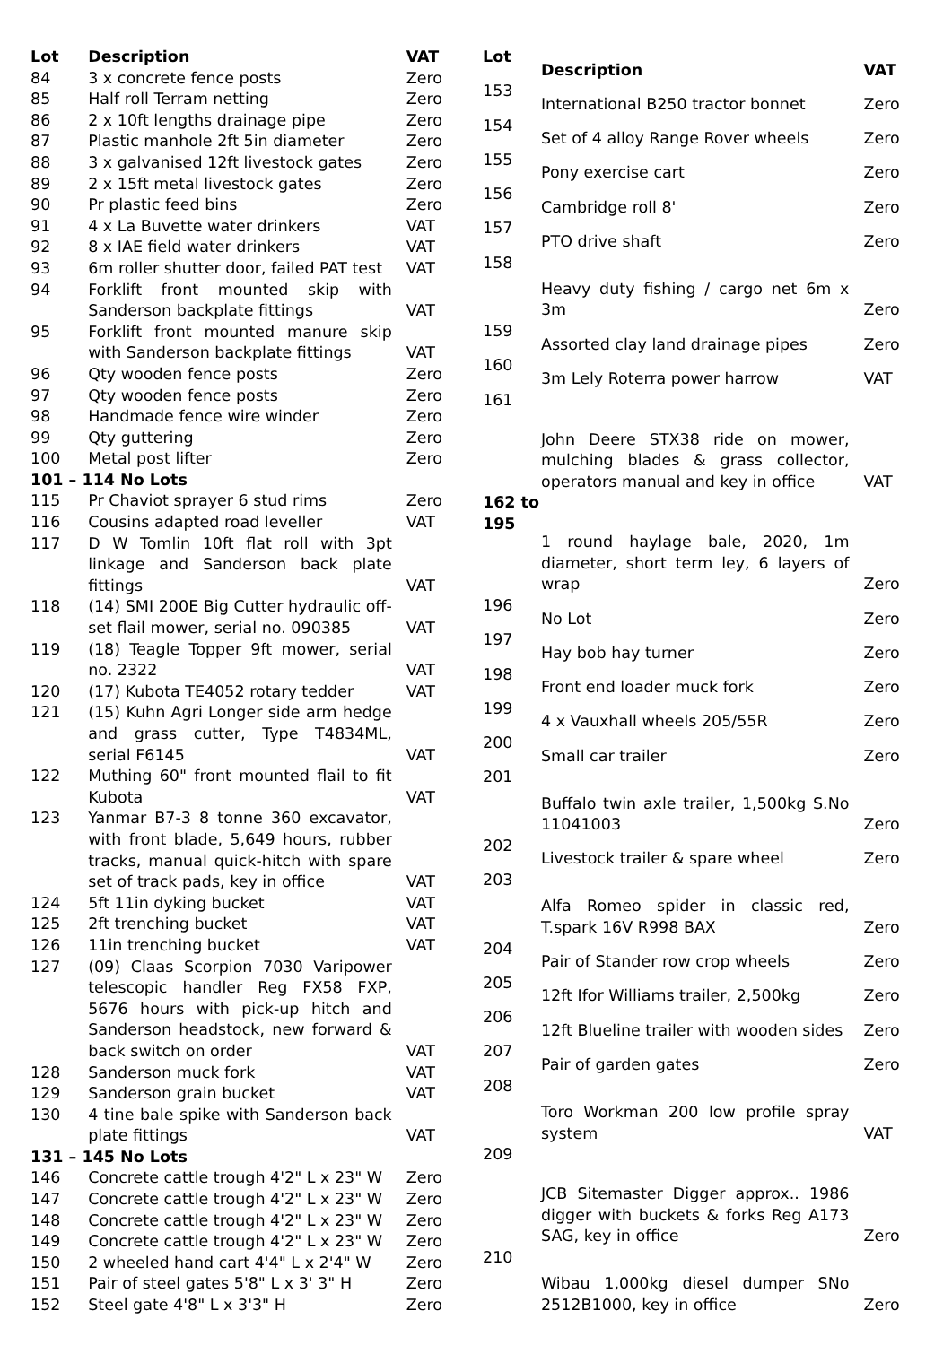| Lot | Description | VAT |
| --- | --- | --- |
| 84 | 3 x concrete fence posts | Zero |
| 85 | Half roll Terram netting | Zero |
| 86 | 2 x 10ft lengths drainage pipe | Zero |
| 87 | Plastic manhole 2ft 5in diameter | Zero |
| 88 | 3 x galvanised 12ft livestock gates | Zero |
| 89 | 2 x 15ft metal livestock gates | Zero |
| 90 | Pr plastic feed bins | Zero |
| 91 | 4 x La Buvette water drinkers | VAT |
| 92 | 8 x IAE field water drinkers | VAT |
| 93 | 6m roller shutter door, failed PAT test | VAT |
| 94 | Forklift front mounted skip with Sanderson backplate fittings | VAT |
| 95 | Forklift front mounted manure skip with Sanderson backplate fittings | VAT |
| 96 | Qty wooden fence posts | Zero |
| 97 | Qty wooden fence posts | Zero |
| 98 | Handmade fence wire winder | Zero |
| 99 | Qty guttering | Zero |
| 100 | Metal post lifter | Zero |
| 101 – 114 No Lots | | |
| 115 | Pr Chaviot sprayer 6 stud rims | Zero |
| 116 | Cousins adapted road leveller | VAT |
| 117 | D W Tomlin 10ft flat roll with 3pt linkage and Sanderson back plate fittings | VAT |
| 118 | (14) SMI 200E Big Cutter hydraulic off-set flail mower, serial no. 090385 | VAT |
| 119 | (18) Teagle Topper 9ft mower, serial no. 2322 | VAT |
| 120 | (17) Kubota TE4052 rotary tedder | VAT |
| 121 | (15) Kuhn Agri Longer side arm hedge and grass cutter, Type T4834ML, serial F6145 | VAT |
| 122 | Muthing 60" front mounted flail to fit Kubota | VAT |
| 123 | Yanmar B7-3 8 tonne 360 excavator, with front blade, 5,649 hours, rubber tracks, manual quick-hitch with spare set of track pads, key in office | VAT |
| 124 | 5ft 11in dyking bucket | VAT |
| 125 | 2ft trenching bucket | VAT |
| 126 | 11in trenching bucket | VAT |
| 127 | (09) Claas Scorpion 7030 Varipower telescopic handler Reg FX58 FXP, 5676 hours with pick-up hitch and Sanderson headstock, new forward & back switch on order | VAT |
| 128 | Sanderson muck fork | VAT |
| 129 | Sanderson grain bucket | VAT |
| 130 | 4 tine bale spike with Sanderson back plate fittings | VAT |
| 131 – 145 No Lots | | |
| 146 | Concrete cattle trough 4'2" L x 23" W | Zero |
| 147 | Concrete cattle trough 4'2" L x 23" W | Zero |
| 148 | Concrete cattle trough 4'2" L x 23" W | Zero |
| 149 | Concrete cattle trough 4'2" L x 23" W | Zero |
| 150 | 2 wheeled hand cart 4'4" L x 2'4" W | Zero |
| 151 | Pair of steel gates 5'8" L x 3' 3" H | Zero |
| 152 | Steel gate 4'8" L x 3'3" H | Zero |
| Lot | Description | VAT |
| --- | --- | --- |
| 153 | International B250 tractor bonnet | Zero |
| 154 | Set of 4 alloy Range Rover wheels | Zero |
| 155 | Pony exercise cart | Zero |
| 156 | Cambridge roll 8' | Zero |
| 157 | PTO drive shaft | Zero |
| 158 | Heavy duty fishing / cargo net 6m x 3m | Zero |
| 159 | Assorted clay land drainage pipes | Zero |
| 160 | 3m Lely Roterra power harrow | VAT |
| 161 | John Deere STX38 ride on mower, mulching blades & grass collector, operators manual and key in office | VAT |
| 162 to 195 | 1 round haylage bale, 2020, 1m diameter, short term ley, 6 layers of wrap | Zero |
| 196 | No Lot | Zero |
| 197 | Hay bob hay turner | Zero |
| 198 | Front end loader muck fork | Zero |
| 199 | 4 x Vauxhall wheels 205/55R | Zero |
| 200 | Small car trailer | Zero |
| 201 | Buffalo twin axle trailer, 1,500kg S.No 11041003 | Zero |
| 202 | Livestock trailer & spare wheel | Zero |
| 203 | Alfa Romeo spider in classic red, T.spark 16V R998 BAX | Zero |
| 204 | Pair of Stander row crop wheels | Zero |
| 205 | 12ft Ifor Williams trailer, 2,500kg | Zero |
| 206 | 12ft Blueline trailer with wooden sides | Zero |
| 207 | Pair of garden gates | Zero |
| 208 | Toro Workman 200 low profile spray system | VAT |
| 209 | JCB Sitemaster Digger approx.. 1986 digger with buckets & forks Reg A173 SAG, key in office | Zero |
| 210 | Wibau 1,000kg diesel dumper SNo 2512B1000, key in office | Zero |